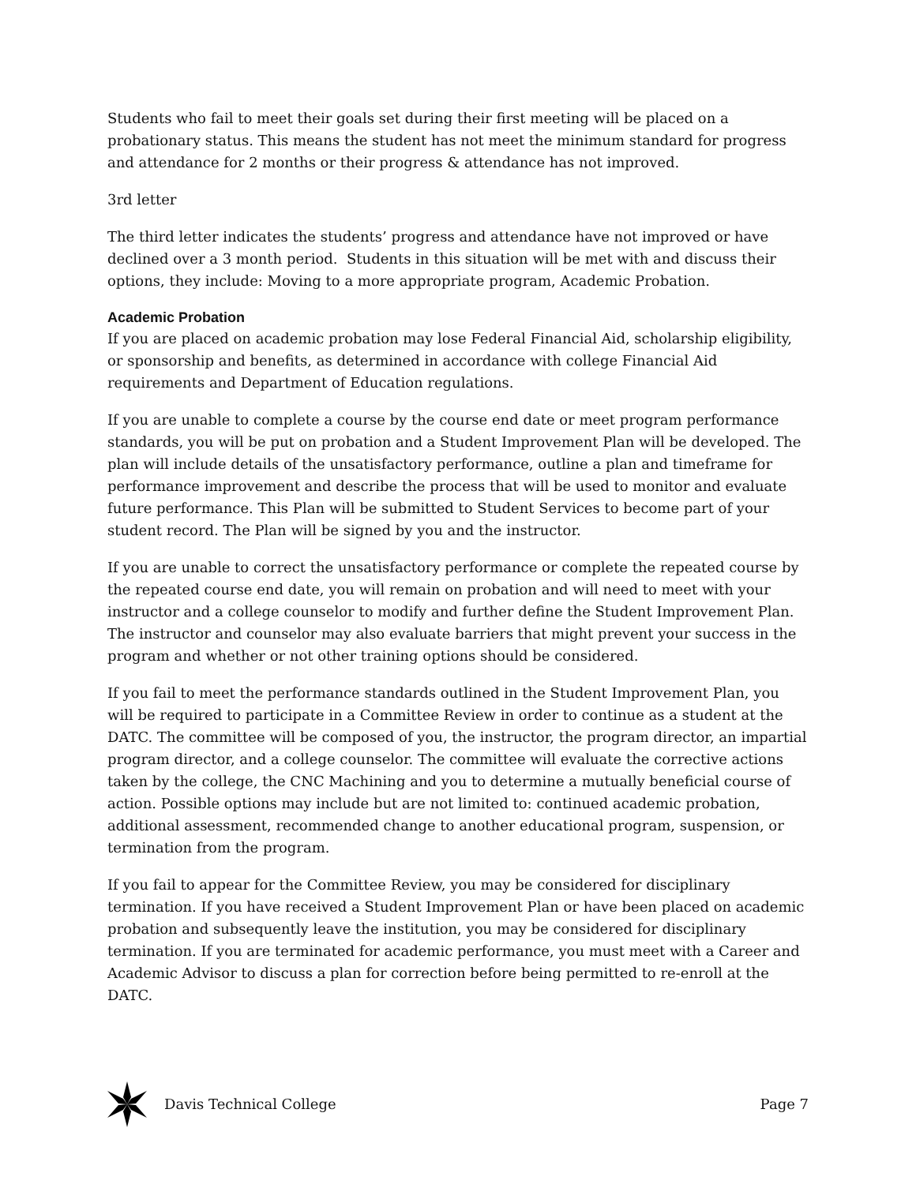Students who fail to meet their goals set during their first meeting will be placed on a probationary status. This means the student has not meet the minimum standard for progress and attendance for 2 months or their progress & attendance has not improved.
3rd letter
The third letter indicates the students’ progress and attendance have not improved or have declined over a 3 month period. Students in this situation will be met with and discuss their options, they include: Moving to a more appropriate program, Academic Probation.
Academic Probation
If you are placed on academic probation may lose Federal Financial Aid, scholarship eligibility, or sponsorship and benefits, as determined in accordance with college Financial Aid requirements and Department of Education regulations.
If you are unable to complete a course by the course end date or meet program performance standards, you will be put on probation and a Student Improvement Plan will be developed. The plan will include details of the unsatisfactory performance, outline a plan and timeframe for performance improvement and describe the process that will be used to monitor and evaluate future performance. This Plan will be submitted to Student Services to become part of your student record. The Plan will be signed by you and the instructor.
If you are unable to correct the unsatisfactory performance or complete the repeated course by the repeated course end date, you will remain on probation and will need to meet with your instructor and a college counselor to modify and further define the Student Improvement Plan. The instructor and counselor may also evaluate barriers that might prevent your success in the program and whether or not other training options should be considered.
If you fail to meet the performance standards outlined in the Student Improvement Plan, you will be required to participate in a Committee Review in order to continue as a student at the DATC. The committee will be composed of you, the instructor, the program director, an impartial program director, and a college counselor. The committee will evaluate the corrective actions taken by the college, the CNC Machining and you to determine a mutually beneficial course of action. Possible options may include but are not limited to: continued academic probation, additional assessment, recommended change to another educational program, suspension, or termination from the program.
If you fail to appear for the Committee Review, you may be considered for disciplinary termination. If you have received a Student Improvement Plan or have been placed on academic probation and subsequently leave the institution, you may be considered for disciplinary termination. If you are terminated for academic performance, you must meet with a Career and Academic Advisor to discuss a plan for correction before being permitted to re-enroll at the DATC.
Davis Technical College Page 7